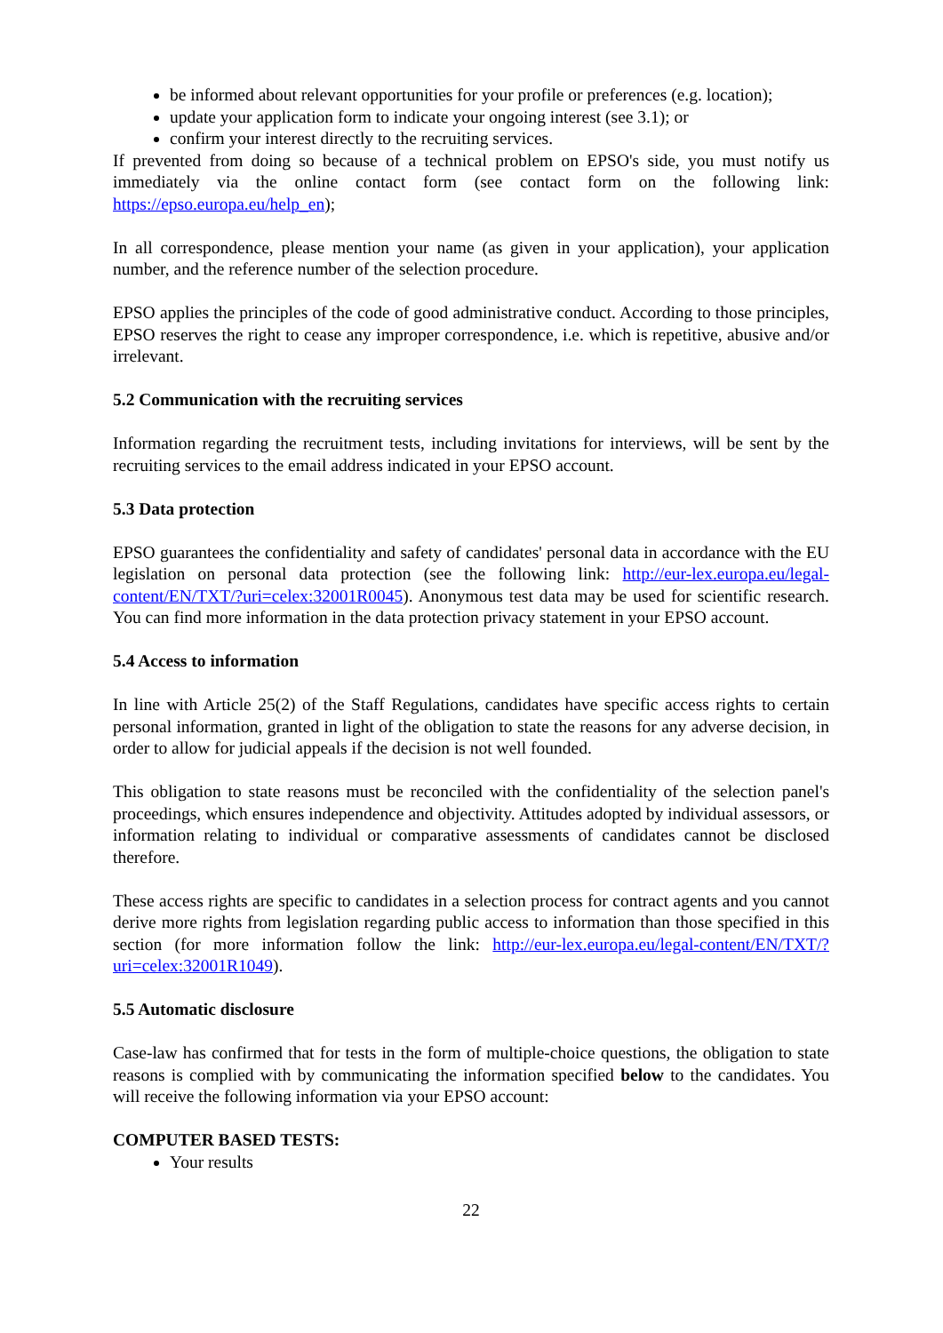be informed about relevant opportunities for your profile or preferences (e.g. location);
update your application form to indicate your ongoing interest (see 3.1); or
confirm your interest directly to the recruiting services.
If prevented from doing so because of a technical problem on EPSO's side, you must notify us immediately via the online contact form (see contact form on the following link: https://epso.europa.eu/help_en);
In all correspondence, please mention your name (as given in your application), your application number, and the reference number of the selection procedure.
EPSO applies the principles of the code of good administrative conduct. According to those principles, EPSO reserves the right to cease any improper correspondence, i.e. which is repetitive, abusive and/or irrelevant.
5.2 Communication with the recruiting services
Information regarding the recruitment tests, including invitations for interviews, will be sent by the recruiting services to the email address indicated in your EPSO account.
5.3 Data protection
EPSO guarantees the confidentiality and safety of candidates' personal data in accordance with the EU legislation on personal data protection (see the following link: http://eur-lex.europa.eu/legal-content/EN/TXT/?uri=celex:32001R0045). Anonymous test data may be used for scientific research. You can find more information in the data protection privacy statement in your EPSO account.
5.4 Access to information
In line with Article 25(2) of the Staff Regulations, candidates have specific access rights to certain personal information, granted in light of the obligation to state the reasons for any adverse decision, in order to allow for judicial appeals if the decision is not well founded.
This obligation to state reasons must be reconciled with the confidentiality of the selection panel's proceedings, which ensures independence and objectivity. Attitudes adopted by individual assessors, or information relating to individual or comparative assessments of candidates cannot be disclosed therefore.
These access rights are specific to candidates in a selection process for contract agents and you cannot derive more rights from legislation regarding public access to information than those specified in this section (for more information follow the link: http://eur-lex.europa.eu/legal-content/EN/TXT/?uri=celex:32001R1049).
5.5 Automatic disclosure
Case-law has confirmed that for tests in the form of multiple-choice questions, the obligation to state reasons is complied with by communicating the information specified below to the candidates. You will receive the following information via your EPSO account:
COMPUTER BASED TESTS:
Your results
22